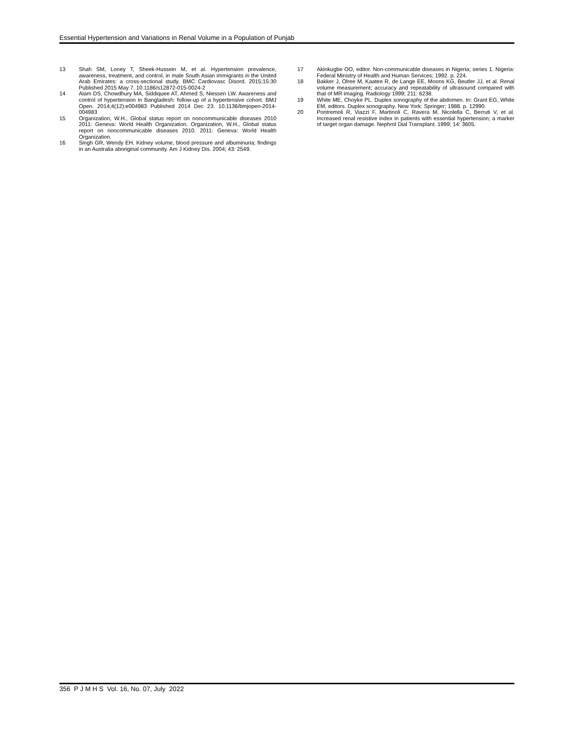Essential Hypertension and Variations in Renal Volume in a Population of Punjab
13 Shah SM, Loney T, Sheek-Hussein M, et al. Hypertension prevalence, awareness, treatment, and control, in male South Asian immigrants in the United Arab Emirates: a cross-sectional study. BMC Cardiovasc Disord. 2015;15:30 Published 2015 May 7. 10.1186/s12872-015-0024-2
14 Alam DS, Chowdhury MA, Siddiquee AT, Ahmed S, Niessen LW. Awareness and control of hypertension in Bangladesh: follow-up of a hypertensive cohort. BMJ Open. 2014;4(12):e004983 Published 2014 Dec 23. 10.1136/bmjopen-2014-004983
15 Organization, W.H., Global status report on noncommunicable diseases 2010 2011: Geneva: World Health Organization. Organization, W.H., Global status report on noncommunicable diseases 2010. 2011: Geneva: World Health Organization.
16 Singh GR, Wendy EH. Kidney volume, blood pressure and albuminuria; findings in an Australia aboriginal community. Am J Kidney Dis. 2004; 43: 2549.
17 Akinkugbe OO, editor. Non-communicable diseases in Nigeria; series 1. Nigeria: Federal Ministry of Health and Human Services; 1992. p. 224.
18 Bakker J, Olree M, Kaatee R, de Lange EE, Moons KG, Beutler JJ, et al. Renal volume measurement; accuracy and repeatability of ultrasound compared with that of MR imaging. Radiology 1999; 211: 6238.
19 White ME, Choyke PL. Duplex sonography of the abdomen. In: Grant EG, White EM, editors. Duplex sonography. New York: Springer; 1988. p. 12990.
20 Pontremoli R, Viazzi F, Martinoli C, Ravera M, Nicolella C, Berruti V, et al. Increased renal resistive index in patients with essential hypertension; a marker of target organ damage. Nephrol Dial Transplant. 1999; 14: 3605.
356 P J M H S Vol. 16, No. 07, July 2022